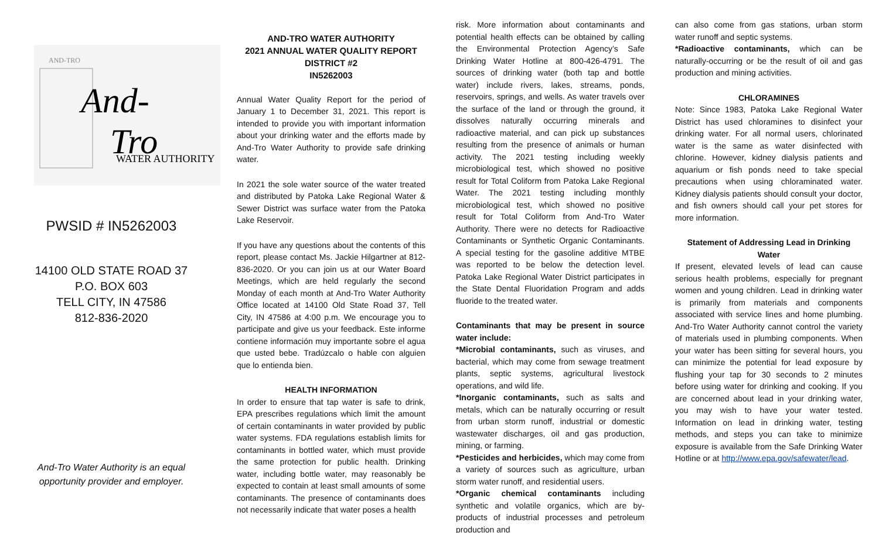AND-TRO
And-
Tro
WATER AUTHORITY
PWSID # IN5262003
14100 OLD STATE ROAD 37
P.O. BOX 603
TELL CITY, IN 47586
812-836-2020
And-Tro Water Authority is an equal
opportunity provider and employer.
AND-TRO WATER AUTHORITY
2021 ANNUAL WATER QUALITY REPORT
DISTRICT #2
IN5262003
Annual Water Quality Report for the period of January 1 to December 31, 2021. This report is intended to provide you with important information about your drinking water and the efforts made by And-Tro Water Authority to provide safe drinking water.
In 2021 the sole water source of the water treated and distributed by Patoka Lake Regional Water & Sewer District was surface water from the Patoka Lake Reservoir.
If you have any questions about the contents of this report, please contact Ms. Jackie Hilgartner at 812-836-2020. Or you can join us at our Water Board Meetings, which are held regularly the second Monday of each month at And-Tro Water Authority Office located at 14100 Old State Road 37, Tell City, IN 47586 at 4:00 p.m. We encourage you to participate and give us your feedback. Este informe contiene información muy importante sobre el agua que usted bebe. Tradúzcalo o hable con alguien que lo entienda bien.
HEALTH INFORMATION
In order to ensure that tap water is safe to drink, EPA prescribes regulations which limit the amount of certain contaminants in water provided by public water systems. FDA regulations establish limits for contaminants in bottled water, which must provide the same protection for public health. Drinking water, including bottle water, may reasonably be expected to contain at least small amounts of some contaminants. The presence of contaminants does not necessarily indicate that water poses a health
risk. More information about contaminants and potential health effects can be obtained by calling the Environmental Protection Agency’s Safe Drinking Water Hotline at 800-426-4791. The sources of drinking water (both tap and bottle water) include rivers, lakes, streams, ponds, reservoirs, springs, and wells. As water travels over the surface of the land or through the ground, it dissolves naturally occurring minerals and radioactive material, and can pick up substances resulting from the presence of animals or human activity. The 2021 testing including weekly microbiological test, which showed no positive result for Total Coliform from Patoka Lake Regional Water. The 2021 testing including monthly microbiological test, which showed no positive result for Total Coliform from And-Tro Water Authority. There were no detects for Radioactive Contaminants or Synthetic Organic Contaminants. A special testing for the gasoline additive MTBE was reported to be below the detection level. Patoka Lake Regional Water District participates in the State Dental Fluoridation Program and adds fluoride to the treated water.
Contaminants that may be present in source water include:
*Microbial contaminants, such as viruses, and bacterial, which may come from sewage treatment plants, septic systems, agricultural livestock operations, and wild life.
*Inorganic contaminants, such as salts and metals, which can be naturally occurring or result from urban storm runoff, industrial or domestic wastewater discharges, oil and gas production, mining, or farming.
*Pesticides and herbicides, which may come from a variety of sources such as agriculture, urban storm water runoff, and residential users.
*Organic chemical contaminants including synthetic and volatile organics, which are by-products of industrial processes and petroleum production and
can also come from gas stations, urban storm water runoff and septic systems.
*Radioactive contaminants, which can be naturally-occurring or be the result of oil and gas production and mining activities.
CHLORAMINES
Note: Since 1983, Patoka Lake Regional Water District has used chloramines to disinfect your drinking water. For all normal users, chlorinated water is the same as water disinfected with chlorine. However, kidney dialysis patients and aquarium or fish ponds need to take special precautions when using chloraminated water. Kidney dialysis patients should consult your doctor, and fish owners should call your pet stores for more information.
Statement of Addressing Lead in Drinking Water
If present, elevated levels of lead can cause serious health problems, especially for pregnant women and young children. Lead in drinking water is primarily from materials and components associated with service lines and home plumbing. And-Tro Water Authority cannot control the variety of materials used in plumbing components. When your water has been sitting for several hours, you can minimize the potential for lead exposure by flushing your tap for 30 seconds to 2 minutes before using water for drinking and cooking. If you are concerned about lead in your drinking water, you may wish to have your water tested. Information on lead in drinking water, testing methods, and steps you can take to minimize exposure is available from the Safe Drinking Water Hotline or at http://www.epa.gov/safewater/lead.